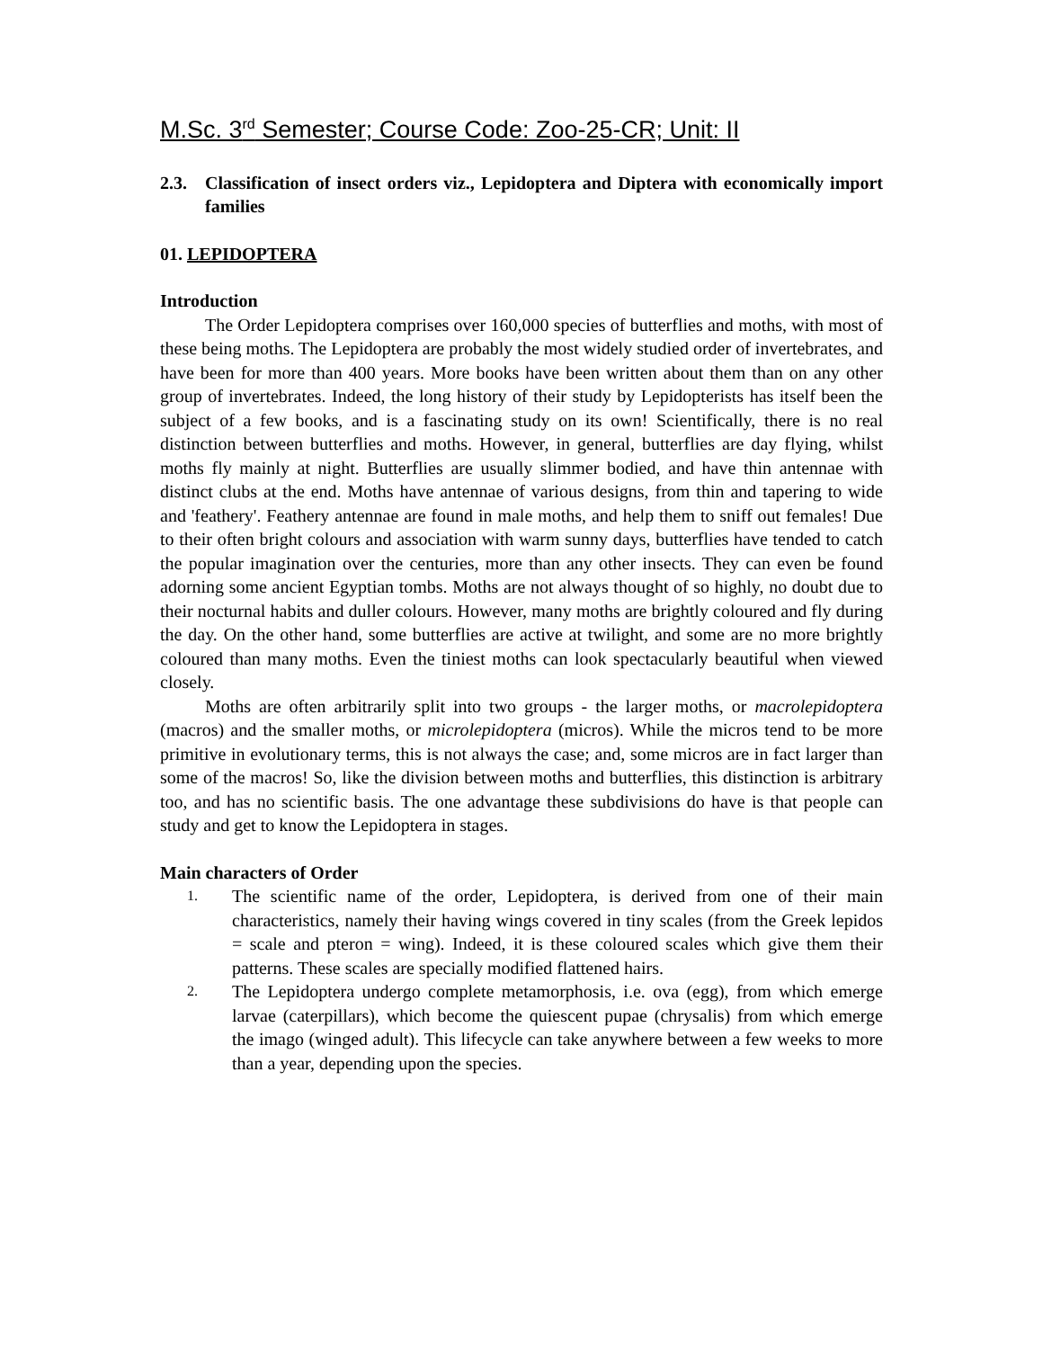M.Sc. 3<sup>rd</sup> Semester; Course Code: Zoo-25-CR; Unit: II
2.3. Classification of insect orders viz., Lepidoptera and Diptera with economically import families
01. LEPIDOPTERA
Introduction
The Order Lepidoptera comprises over 160,000 species of butterflies and moths, with most of these being moths. The Lepidoptera are probably the most widely studied order of invertebrates, and have been for more than 400 years. More books have been written about them than on any other group of invertebrates. Indeed, the long history of their study by Lepidopterists has itself been the subject of a few books, and is a fascinating study on its own! Scientifically, there is no real distinction between butterflies and moths. However, in general, butterflies are day flying, whilst moths fly mainly at night. Butterflies are usually slimmer bodied, and have thin antennae with distinct clubs at the end. Moths have antennae of various designs, from thin and tapering to wide and 'feathery'. Feathery antennae are found in male moths, and help them to sniff out females! Due to their often bright colours and association with warm sunny days, butterflies have tended to catch the popular imagination over the centuries, more than any other insects. They can even be found adorning some ancient Egyptian tombs. Moths are not always thought of so highly, no doubt due to their nocturnal habits and duller colours. However, many moths are brightly coloured and fly during the day. On the other hand, some butterflies are active at twilight, and some are no more brightly coloured than many moths. Even the tiniest moths can look spectacularly beautiful when viewed closely.
Moths are often arbitrarily split into two groups - the larger moths, or macrolepidoptera (macros) and the smaller moths, or microlepidoptera (micros). While the micros tend to be more primitive in evolutionary terms, this is not always the case; and, some micros are in fact larger than some of the macros! So, like the division between moths and butterflies, this distinction is arbitrary too, and has no scientific basis. The one advantage these subdivisions do have is that people can study and get to know the Lepidoptera in stages.
Main characters of Order
1. The scientific name of the order, Lepidoptera, is derived from one of their main characteristics, namely their having wings covered in tiny scales (from the Greek lepidos = scale and pteron = wing). Indeed, it is these coloured scales which give them their patterns. These scales are specially modified flattened hairs.
2. The Lepidoptera undergo complete metamorphosis, i.e. ova (egg), from which emerge larvae (caterpillars), which become the quiescent pupae (chrysalis) from which emerge the imago (winged adult). This lifecycle can take anywhere between a few weeks to more than a year, depending upon the species.